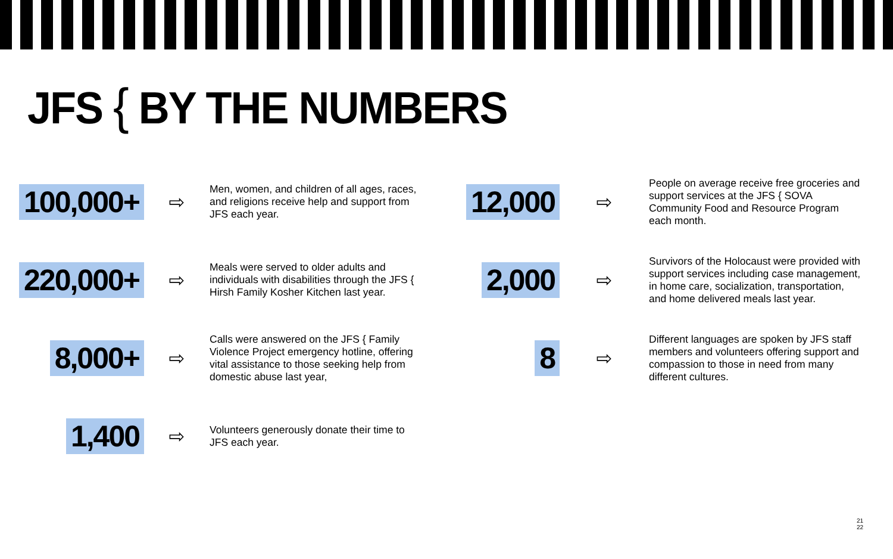JFS { BY THE NUMBERS
100,000+
⇨
Men, women, and children of all ages, races, and religions receive help and support from JFS each year.
220,000+
⇨
Meals were served to older adults and individuals with disabilities through the JFS { Hirsh Family Kosher Kitchen last year.
8,000+
⇨
Calls were answered on the JFS { Family Violence Project emergency hotline, offering vital assistance to those seeking help from domestic abuse last year,
1,400
⇨
Volunteers generously donate their time to JFS each year.
12,000
⇨
People on average receive free groceries and support services at the JFS { SOVA Community Food and Resource Program each month.
2,000
⇨
Survivors of the Holocaust were provided with support services including case management, in home care, socialization, transportation, and home delivered meals last year.
8
⇨
Different languages are spoken by JFS staff members and volunteers offering support and compassion to those in need from many different cultures.
21
22